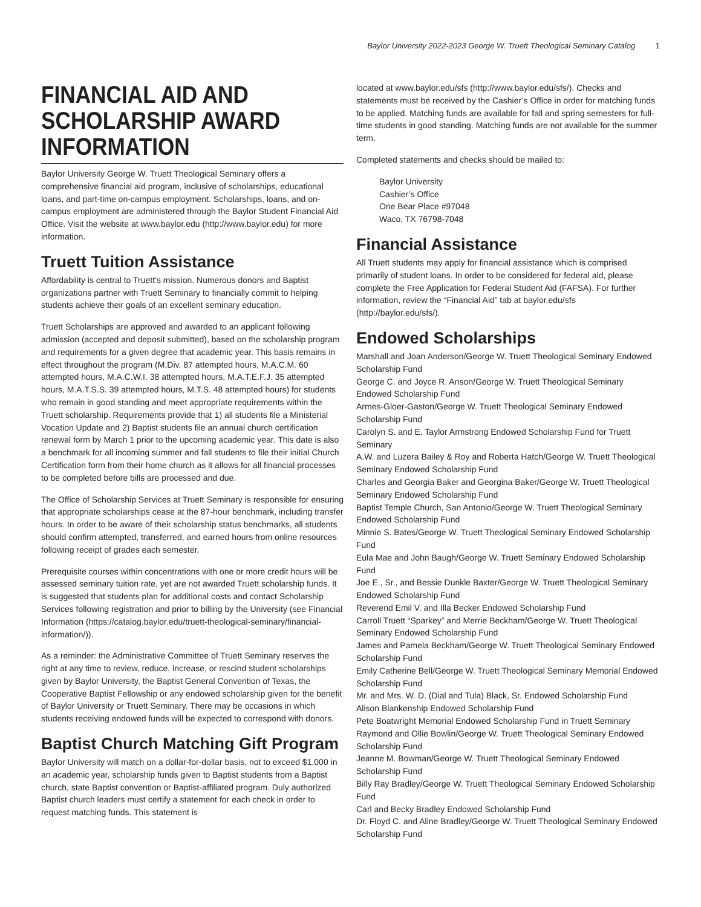Baylor University 2022-2023 George W. Truett Theological Seminary Catalog 1
FINANCIAL AID AND SCHOLARSHIP AWARD INFORMATION
Baylor University George W. Truett Theological Seminary offers a comprehensive financial aid program, inclusive of scholarships, educational loans, and part-time on-campus employment. Scholarships, loans, and on-campus employment are administered through the Baylor Student Financial Aid Office. Visit the website at www.baylor.edu (http://www.baylor.edu) for more information.
Truett Tuition Assistance
Affordability is central to Truett’s mission. Numerous donors and Baptist organizations partner with Truett Seminary to financially commit to helping students achieve their goals of an excellent seminary education.
Truett Scholarships are approved and awarded to an applicant following admission (accepted and deposit submitted), based on the scholarship program and requirements for a given degree that academic year. This basis remains in effect throughout the program (M.Div. 87 attempted hours, M.A.C.M. 60 attempted hours, M.A.C.W.I. 38 attempted hours, M.A.T.E.F.J. 35 attempted hours, M.A.T.S.S. 39 attempted hours, M.T.S. 48 attempted hours) for students who remain in good standing and meet appropriate requirements within the Truett scholarship. Requirements provide that 1) all students file a Ministerial Vocation Update and 2) Baptist students file an annual church certification renewal form by March 1 prior to the upcoming academic year. This date is also a benchmark for all incoming summer and fall students to file their initial Church Certification form from their home church as it allows for all financial processes to be completed before bills are processed and due.
The Office of Scholarship Services at Truett Seminary is responsible for ensuring that appropriate scholarships cease at the 87-hour benchmark, including transfer hours. In order to be aware of their scholarship status benchmarks, all students should confirm attempted, transferred, and earned hours from online resources following receipt of grades each semester.
Prerequisite courses within concentrations with one or more credit hours will be assessed seminary tuition rate, yet are not awarded Truett scholarship funds. It is suggested that students plan for additional costs and contact Scholarship Services following registration and prior to billing by the University (see Financial Information (https://catalog.baylor.edu/truett-theological-seminary/financial-information/)).
As a reminder: the Administrative Committee of Truett Seminary reserves the right at any time to review, reduce, increase, or rescind student scholarships given by Baylor University, the Baptist General Convention of Texas, the Cooperative Baptist Fellowship or any endowed scholarship given for the benefit of Baylor University or Truett Seminary. There may be occasions in which students receiving endowed funds will be expected to correspond with donors.
Baptist Church Matching Gift Program
Baylor University will match on a dollar-for-dollar basis, not to exceed $1,000 in an academic year, scholarship funds given to Baptist students from a Baptist church, state Baptist convention or Baptist-affiliated program. Duly authorized Baptist church leaders must certify a statement for each check in order to request matching funds. This statement is
located at www.baylor.edu/sfs (http://www.baylor.edu/sfs/). Checks and statements must be received by the Cashier’s Office in order for matching funds to be applied. Matching funds are available for fall and spring semesters for full-time students in good standing. Matching funds are not available for the summer term.
Completed statements and checks should be mailed to:
Baylor University
Cashier’s Office
One Bear Place #97048
Waco, TX 76798-7048
Financial Assistance
All Truett students may apply for financial assistance which is comprised primarily of student loans. In order to be considered for federal aid, please complete the Free Application for Federal Student Aid (FAFSA). For further information, review the “Financial Aid” tab at baylor.edu/sfs (http://baylor.edu/sfs/).
Endowed Scholarships
Marshall and Joan Anderson/George W. Truett Theological Seminary Endowed Scholarship Fund
George C. and Joyce R. Anson/George W. Truett Theological Seminary Endowed Scholarship Fund
Armes-Gloer-Gaston/George W. Truett Theological Seminary Endowed Scholarship Fund
Carolyn S. and E. Taylor Armstrong Endowed Scholarship Fund for Truett Seminary
A.W. and Luzera Bailey & Roy and Roberta Hatch/George W. Truett Theological Seminary Endowed Scholarship Fund
Charles and Georgia Baker and Georgina Baker/George W. Truett Theological Seminary Endowed Scholarship Fund
Baptist Temple Church, San Antonio/George W. Truett Theological Seminary Endowed Scholarship Fund
Minnie S. Bates/George W. Truett Theological Seminary Endowed Scholarship Fund
Eula Mae and John Baugh/George W. Truett Seminary Endowed Scholarship Fund
Joe E., Sr., and Bessie Dunkle Baxter/George W. Truett Theological Seminary Endowed Scholarship Fund
Reverend Emil V. and Illa Becker Endowed Scholarship Fund
Carroll Truett “Sparkey” and Merrie Beckham/George W. Truett Theological Seminary Endowed Scholarship Fund
James and Pamela Beckham/George W. Truett Theological Seminary Endowed Scholarship Fund
Emily Catherine Bell/George W. Truett Theological Seminary Memorial Endowed Scholarship Fund
Mr. and Mrs. W. D. (Dial and Tula) Black, Sr. Endowed Scholarship Fund
Alison Blankenship Endowed Scholarship Fund
Pete Boatwright Memorial Endowed Scholarship Fund in Truett Seminary
Raymond and Ollie Bowlin/George W. Truett Theological Seminary Endowed Scholarship Fund
Jeanne M. Bowman/George W. Truett Theological Seminary Endowed Scholarship Fund
Billy Ray Bradley/George W. Truett Theological Seminary Endowed Scholarship Fund
Carl and Becky Bradley Endowed Scholarship Fund
Dr. Floyd C. and Aline Bradley/George W. Truett Theological Seminary Endowed Scholarship Fund